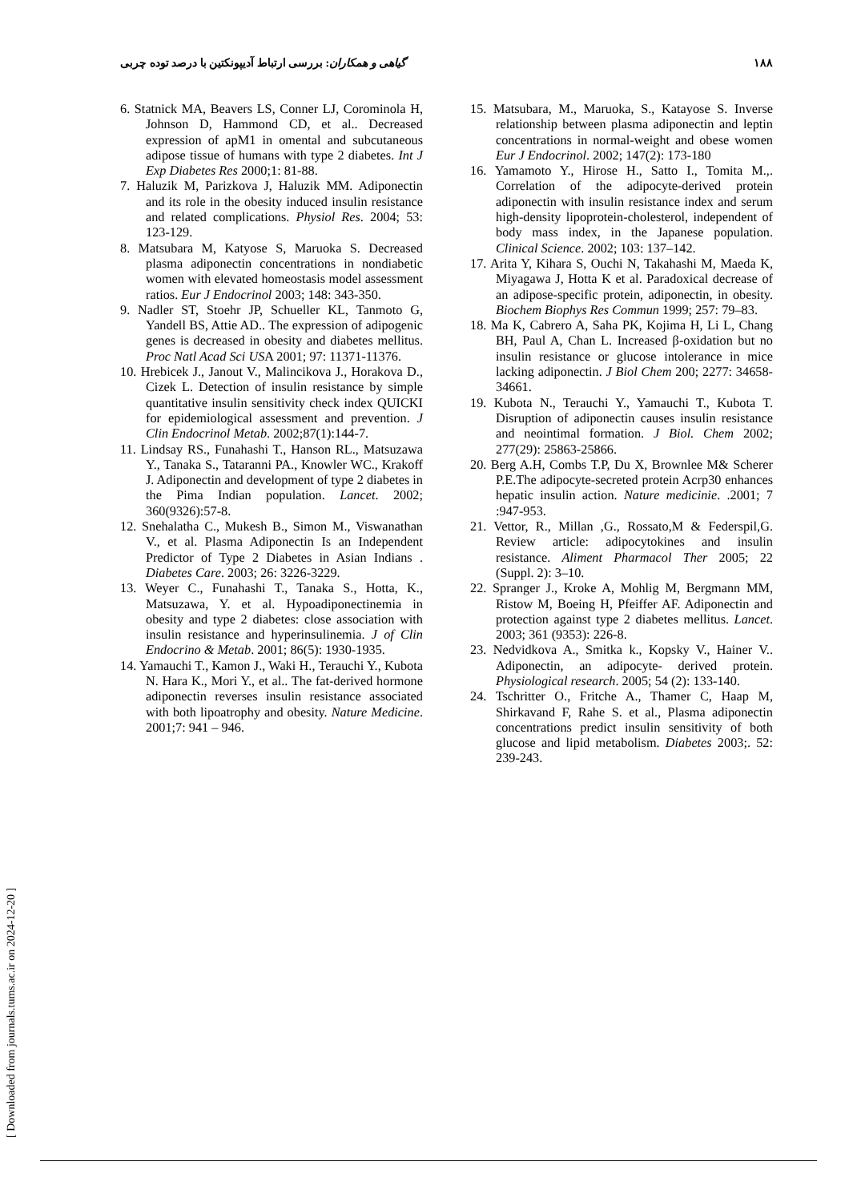۱۸۸ گیاهی و همکاران: بررسی ارتباط آدیپونکتین با درصد توده چربی
6. Statnick MA, Beavers LS, Conner LJ, Corominola H, Johnson D, Hammond CD, et al.. Decreased expression of apM1 in omental and subcutaneous adipose tissue of humans with type 2 diabetes. Int J Exp Diabetes Res 2000;1: 81-88.
7. Haluzik M, Parizkova J, Haluzik MM. Adiponectin and its role in the obesity induced insulin resistance and related complications. Physiol Res. 2004; 53: 123-129.
8. Matsubara M, Katyose S, Maruoka S. Decreased plasma adiponectin concentrations in nondiabetic women with elevated homeostasis model assessment ratios. Eur J Endocrinol 2003; 148: 343-350.
9. Nadler ST, Stoehr JP, Schueller KL, Tanmoto G, Yandell BS, Attie AD.. The expression of adipogenic genes is decreased in obesity and diabetes mellitus. Proc Natl Acad Sci USA 2001; 97: 11371-11376.
10. Hrebicek J., Janout V., Malincikova J., Horakova D., Cizek L. Detection of insulin resistance by simple quantitative insulin sensitivity check index QUICKI for epidemiological assessment and prevention. J Clin Endocrinol Metab. 2002;87(1):144-7.
11. Lindsay RS., Funahashi T., Hanson RL., Matsuzawa Y., Tanaka S., Tataranni PA., Knowler WC., Krakoff J. Adiponectin and development of type 2 diabetes in the Pima Indian population. Lancet. 2002; 360(9326):57-8.
12. Snehalatha C., Mukesh B., Simon M., Viswanathan V., et al. Plasma Adiponectin Is an Independent Predictor of Type 2 Diabetes in Asian Indians . Diabetes Care. 2003; 26: 3226-3229.
13. Weyer C., Funahashi T., Tanaka S., Hotta, K., Matsuzawa, Y. et al. Hypoadiponectinemia in obesity and type 2 diabetes: close association with insulin resistance and hyperinsulinemia. J of Clin Endocrino & Metab. 2001; 86(5): 1930-1935.
14. Yamauchi T., Kamon J., Waki H., Terauchi Y., Kubota N. Hara K., Mori Y., et al.. The fat-derived hormone adiponectin reverses insulin resistance associated with both lipoatrophy and obesity. Nature Medicine. 2001;7: 941 – 946.
15. Matsubara, M., Maruoka, S., Katayose S. Inverse relationship between plasma adiponectin and leptin concentrations in normal-weight and obese women Eur J Endocrinol. 2002; 147(2): 173-180
16. Yamamoto Y., Hirose H., Satto I., Tomita M.,. Correlation of the adipocyte-derived protein adiponectin with insulin resistance index and serum high-density lipoprotein-cholesterol, independent of body mass index, in the Japanese population. Clinical Science. 2002; 103: 137–142.
17. Arita Y, Kihara S, Ouchi N, Takahashi M, Maeda K, Miyagawa J, Hotta K et al. Paradoxical decrease of an adipose-specific protein, adiponectin, in obesity. Biochem Biophys Res Commun 1999; 257: 79–83.
18. Ma K, Cabrero A, Saha PK, Kojima H, Li L, Chang BH, Paul A, Chan L. Increased β-oxidation but no insulin resistance or glucose intolerance in mice lacking adiponectin. J Biol Chem 200; 2277: 34658- 34661.
19. Kubota N., Terauchi Y., Yamauchi T., Kubota T. Disruption of adiponectin causes insulin resistance and neointimal formation. J Biol. Chem 2002; 277(29): 25863-25866.
20. Berg A.H, Combs T.P, Du X, Brownlee M& Scherer P.E.The adipocyte-secreted protein Acrp30 enhances hepatic insulin action. Nature medicinie. .2001; 7 :947-953.
21. Vettor, R., Millan ,G., Rossato,M & Federspil,G. Review article: adipocytokines and insulin resistance. Aliment Pharmacol Ther 2005; 22 (Suppl. 2): 3–10.
22. Spranger J., Kroke A, Mohlig M, Bergmann MM, Ristow M, Boeing H, Pfeiffer AF. Adiponectin and protection against type 2 diabetes mellitus. Lancet. 2003; 361 (9353): 226-8.
23. Nedvidkova A., Smitka k., Kopsky V., Hainer V.. Adiponectin, an adipocyte- derived protein. Physiological research. 2005; 54 (2): 133-140.
24. Tschritter O., Fritche A., Thamer C, Haap M, Shirkavand F, Rahe S. et al., Plasma adiponectin concentrations predict insulin sensitivity of both glucose and lipid metabolism. Diabetes 2003;. 52: 239-243.
[ Downloaded from journals.tums.ac.ir on 2024-12-20 ]